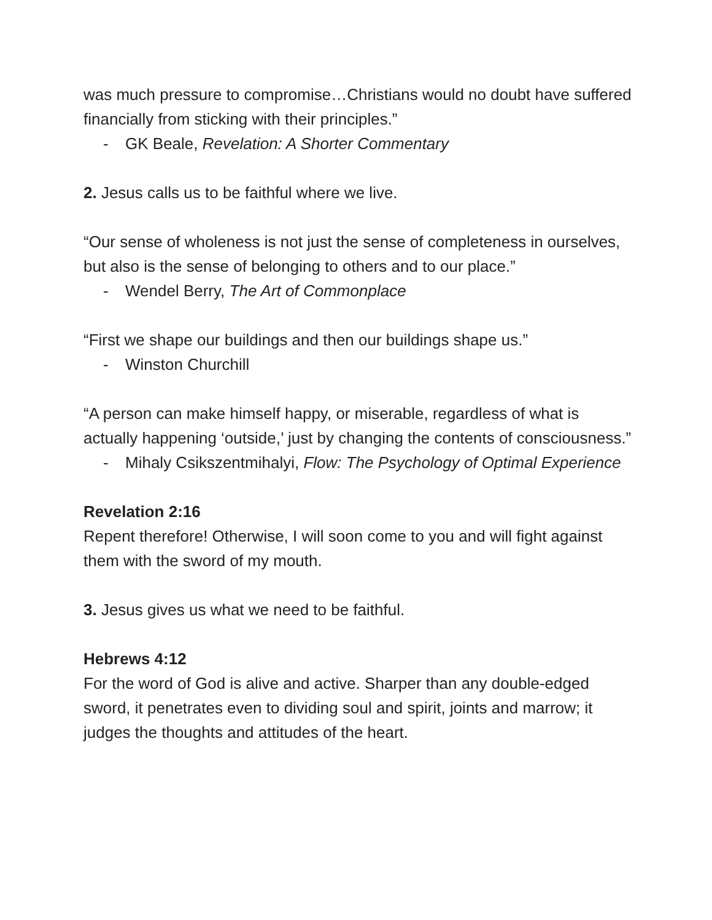was much pressure to compromise…Christians would no doubt have suffered financially from sticking with their principles.”
- GK Beale, Revelation: A Shorter Commentary
2. Jesus calls us to be faithful where we live.
“Our sense of wholeness is not just the sense of completeness in ourselves, but also is the sense of belonging to others and to our place.”
- Wendel Berry, The Art of Commonplace
“First we shape our buildings and then our buildings shape us.”
- Winston Churchill
“A person can make himself happy, or miserable, regardless of what is actually happening ‘outside,’ just by changing the contents of consciousness.”
- Mihaly Csikszentmihalyi, Flow: The Psychology of Optimal Experience
Revelation 2:16
Repent therefore! Otherwise, I will soon come to you and will fight against them with the sword of my mouth.
3. Jesus gives us what we need to be faithful.
Hebrews 4:12
For the word of God is alive and active. Sharper than any double-edged sword, it penetrates even to dividing soul and spirit, joints and marrow; it judges the thoughts and attitudes of the heart.